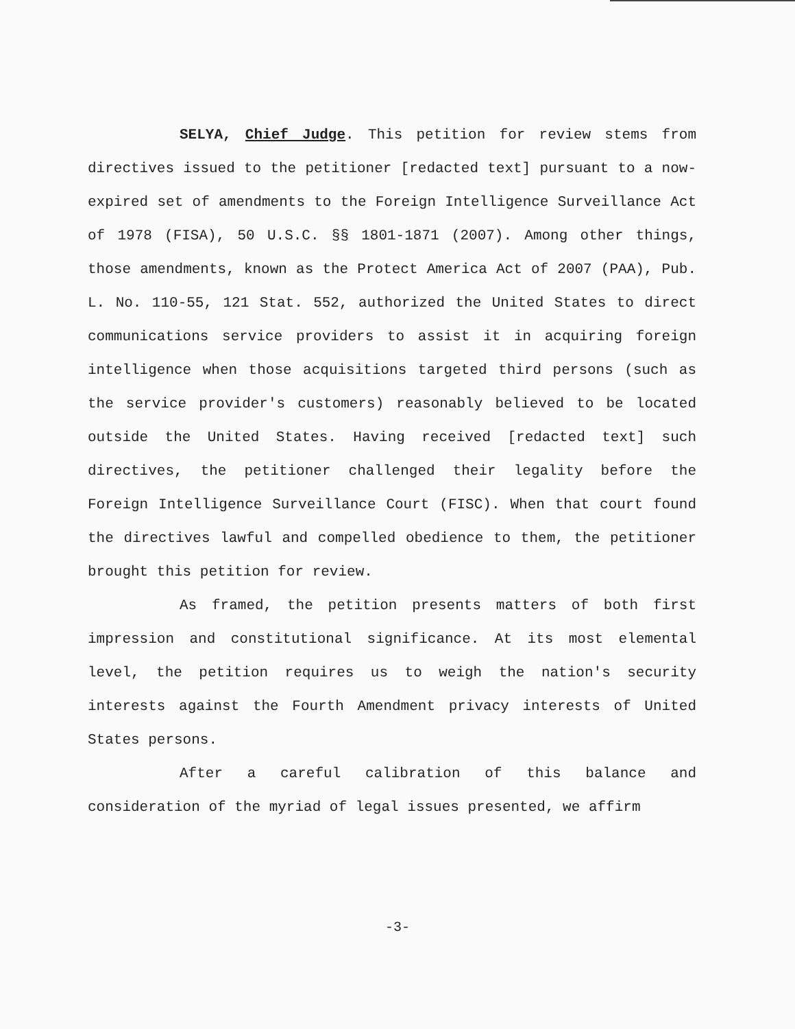SELYA, Chief Judge. This petition for review stems from directives issued to the petitioner [redacted text] pursuant to a now-expired set of amendments to the Foreign Intelligence Surveillance Act of 1978 (FISA), 50 U.S.C. §§ 1801-1871 (2007). Among other things, those amendments, known as the Protect America Act of 2007 (PAA), Pub. L. No. 110-55, 121 Stat. 552, authorized the United States to direct communications service providers to assist it in acquiring foreign intelligence when those acquisitions targeted third persons (such as the service provider's customers) reasonably believed to be located outside the United States. Having received [redacted text] such directives, the petitioner challenged their legality before the Foreign Intelligence Surveillance Court (FISC). When that court found the directives lawful and compelled obedience to them, the petitioner brought this petition for review.
As framed, the petition presents matters of both first impression and constitutional significance. At its most elemental level, the petition requires us to weigh the nation's security interests against the Fourth Amendment privacy interests of United States persons.
After a careful calibration of this balance and consideration of the myriad of legal issues presented, we affirm
-3-